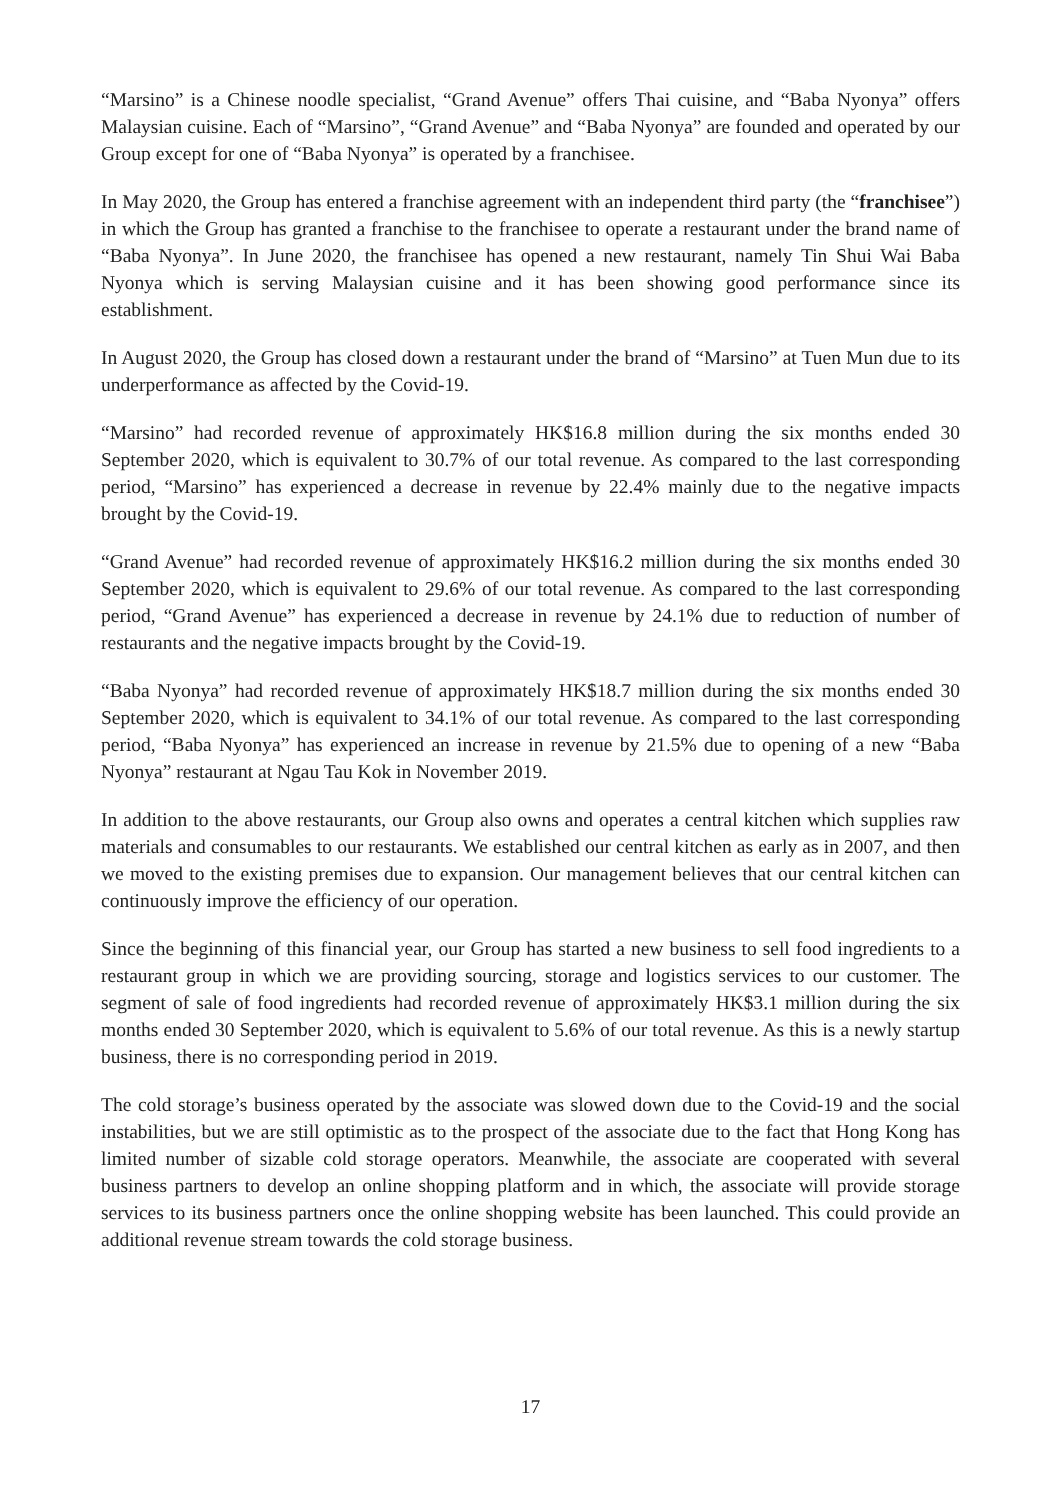“Marsino” is a Chinese noodle specialist, “Grand Avenue” offers Thai cuisine, and “Baba Nyonya” offers Malaysian cuisine. Each of “Marsino”, “Grand Avenue” and “Baba Nyonya” are founded and operated by our Group except for one of “Baba Nyonya” is operated by a franchisee.
In May 2020, the Group has entered a franchise agreement with an independent third party (the “franchisee”) in which the Group has granted a franchise to the franchisee to operate a restaurant under the brand name of “Baba Nyonya”. In June 2020, the franchisee has opened a new restaurant, namely Tin Shui Wai Baba Nyonya which is serving Malaysian cuisine and it has been showing good performance since its establishment.
In August 2020, the Group has closed down a restaurant under the brand of “Marsino” at Tuen Mun due to its underperformance as affected by the Covid-19.
“Marsino” had recorded revenue of approximately HK$16.8 million during the six months ended 30 September 2020, which is equivalent to 30.7% of our total revenue. As compared to the last corresponding period, “Marsino” has experienced a decrease in revenue by 22.4% mainly due to the negative impacts brought by the Covid-19.
“Grand Avenue” had recorded revenue of approximately HK$16.2 million during the six months ended 30 September 2020, which is equivalent to 29.6% of our total revenue. As compared to the last corresponding period, “Grand Avenue” has experienced a decrease in revenue by 24.1% due to reduction of number of restaurants and the negative impacts brought by the Covid-19.
“Baba Nyonya” had recorded revenue of approximately HK$18.7 million during the six months ended 30 September 2020, which is equivalent to 34.1% of our total revenue. As compared to the last corresponding period, “Baba Nyonya” has experienced an increase in revenue by 21.5% due to opening of a new “Baba Nyonya” restaurant at Ngau Tau Kok in November 2019.
In addition to the above restaurants, our Group also owns and operates a central kitchen which supplies raw materials and consumables to our restaurants. We established our central kitchen as early as in 2007, and then we moved to the existing premises due to expansion. Our management believes that our central kitchen can continuously improve the efficiency of our operation.
Since the beginning of this financial year, our Group has started a new business to sell food ingredients to a restaurant group in which we are providing sourcing, storage and logistics services to our customer. The segment of sale of food ingredients had recorded revenue of approximately HK$3.1 million during the six months ended 30 September 2020, which is equivalent to 5.6% of our total revenue. As this is a newly startup business, there is no corresponding period in 2019.
The cold storage’s business operated by the associate was slowed down due to the Covid-19 and the social instabilities, but we are still optimistic as to the prospect of the associate due to the fact that Hong Kong has limited number of sizable cold storage operators. Meanwhile, the associate are cooperated with several business partners to develop an online shopping platform and in which, the associate will provide storage services to its business partners once the online shopping website has been launched. This could provide an additional revenue stream towards the cold storage business.
17